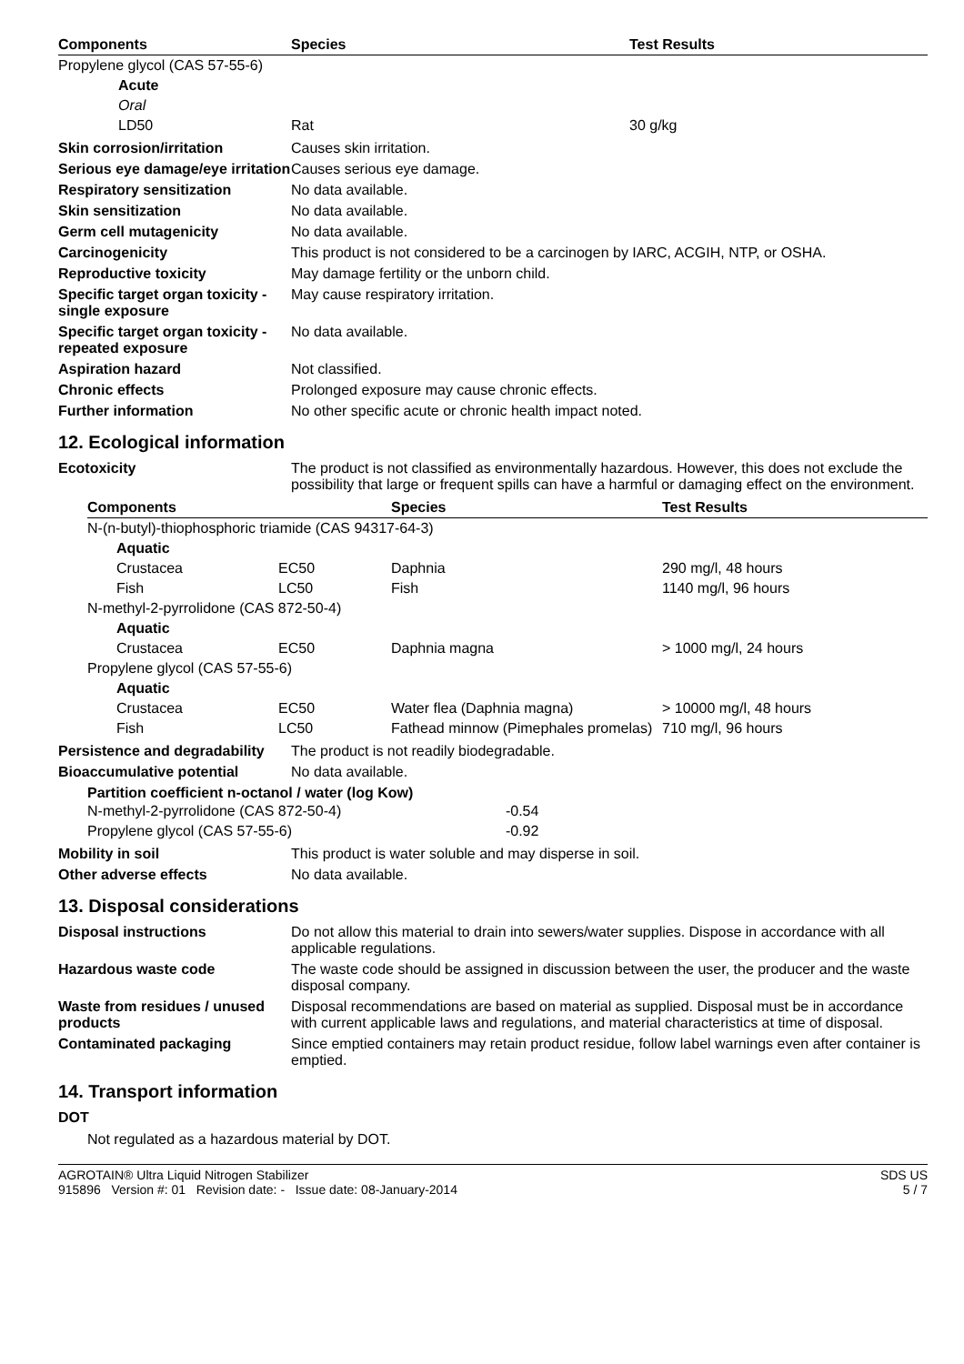| Components | Species | Test Results |
| --- | --- | --- |
| Propylene glycol (CAS 57-55-6) | | |
| Acute | | |
| Oral | | |
| LD50 | Rat | 30 g/kg |
Skin corrosion/irritation Causes skin irritation.
Serious eye damage/eye irritation
Causes serious eye damage.
Respiratory sensitization No data available.
Skin sensitization No data available.
Germ cell mutagenicity No data available.
Carcinogenicity This product is not considered to be a carcinogen by IARC, ACGIH, NTP, or OSHA.
Reproductive toxicity May damage fertility or the unborn child.
Specific target organ toxicity - single exposure
May cause respiratory irritation.
Specific target organ toxicity - repeated exposure
No data available.
Aspiration hazard Not classified.
Chronic effects Prolonged exposure may cause chronic effects.
Further information No other specific acute or chronic health impact noted.
12. Ecological information
Ecotoxicity The product is not classified as environmentally hazardous. However, this does not exclude the possibility that large or frequent spills can have a harmful or damaging effect on the environment.
| Components | | Species | Test Results |
| --- | --- | --- | --- |
| N-(n-butyl)-thiophosphoric triamide (CAS 94317-64-3) | | | |
| Aquatic | | | |
| Crustacea | EC50 | Daphnia | 290 mg/l, 48 hours |
| Fish | LC50 | Fish | 1140 mg/l, 96 hours |
| N-methyl-2-pyrrolidone (CAS 872-50-4) | | | |
| Aquatic | | | |
| Crustacea | EC50 | Daphnia magna | > 1000 mg/l, 24 hours |
| Propylene glycol (CAS 57-55-6) | | | |
| Aquatic | | | |
| Crustacea | EC50 | Water flea (Daphnia magna) | > 10000 mg/l, 48 hours |
| Fish | LC50 | Fathead minnow (Pimephales promelas) | 710 mg/l, 96 hours |
Persistence and degradability
The product is not readily biodegradable.
Bioaccumulative potential No data available.
Partition coefficient n-octanol / water (log Kow)
| N-methyl-2-pyrrolidone (CAS 872-50-4) | -0.54 |
| Propylene glycol (CAS 57-55-6) | -0.92 |
Mobility in soil This product is water soluble and may disperse in soil.
Other adverse effects No data available.
13. Disposal considerations
Disposal instructions Do not allow this material to drain into sewers/water supplies. Dispose in accordance with all applicable regulations.
Hazardous waste code The waste code should be assigned in discussion between the user, the producer and the waste disposal company.
Waste from residues / unused products
Disposal recommendations are based on material as supplied. Disposal must be in accordance with current applicable laws and regulations, and material characteristics at time of disposal.
Contaminated packaging Since emptied containers may retain product residue, follow label warnings even after container is emptied.
14. Transport information
DOT
Not regulated as a hazardous material by DOT.
AGROTAIN® Ultra Liquid Nitrogen Stabilizer
915896 Version #: 01 Revision date: - Issue date: 08-January-2014
SDS US
5 / 7